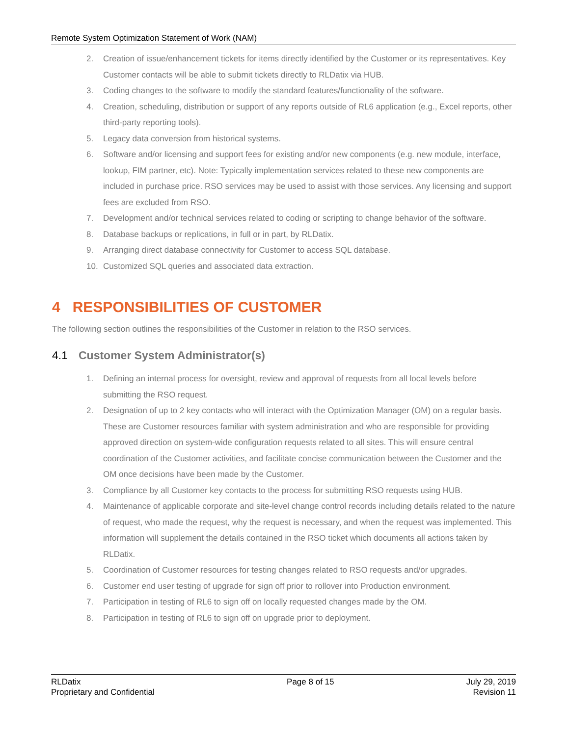Remote System Optimization Statement of Work (NAM)
2. Creation of issue/enhancement tickets for items directly identified by the Customer or its representatives. Key Customer contacts will be able to submit tickets directly to RLDatix via HUB.
3. Coding changes to the software to modify the standard features/functionality of the software.
4. Creation, scheduling, distribution or support of any reports outside of RL6 application (e.g., Excel reports, other third-party reporting tools).
5. Legacy data conversion from historical systems.
6. Software and/or licensing and support fees for existing and/or new components (e.g. new module, interface, lookup, FIM partner, etc). Note: Typically implementation services related to these new components are included in purchase price. RSO services may be used to assist with those services. Any licensing and support fees are excluded from RSO.
7. Development and/or technical services related to coding or scripting to change behavior of the software.
8. Database backups or replications, in full or in part, by RLDatix.
9. Arranging direct database connectivity for Customer to access SQL database.
10. Customized SQL queries and associated data extraction.
4 RESPONSIBILITIES OF CUSTOMER
The following section outlines the responsibilities of the Customer in relation to the RSO services.
4.1 Customer System Administrator(s)
1. Defining an internal process for oversight, review and approval of requests from all local levels before submitting the RSO request.
2. Designation of up to 2 key contacts who will interact with the Optimization Manager (OM) on a regular basis. These are Customer resources familiar with system administration and who are responsible for providing approved direction on system-wide configuration requests related to all sites. This will ensure central coordination of the Customer activities, and facilitate concise communication between the Customer and the OM once decisions have been made by the Customer.
3. Compliance by all Customer key contacts to the process for submitting RSO requests using HUB.
4. Maintenance of applicable corporate and site-level change control records including details related to the nature of request, who made the request, why the request is necessary, and when the request was implemented. This information will supplement the details contained in the RSO ticket which documents all actions taken by RLDatix.
5. Coordination of Customer resources for testing changes related to RSO requests and/or upgrades.
6. Customer end user testing of upgrade for sign off prior to rollover into Production environment.
7. Participation in testing of RL6 to sign off on locally requested changes made by the OM.
8. Participation in testing of RL6 to sign off on upgrade prior to deployment.
RLDatix
Proprietary and Confidential
Page 8 of 15 July 29, 2019
Revision 11